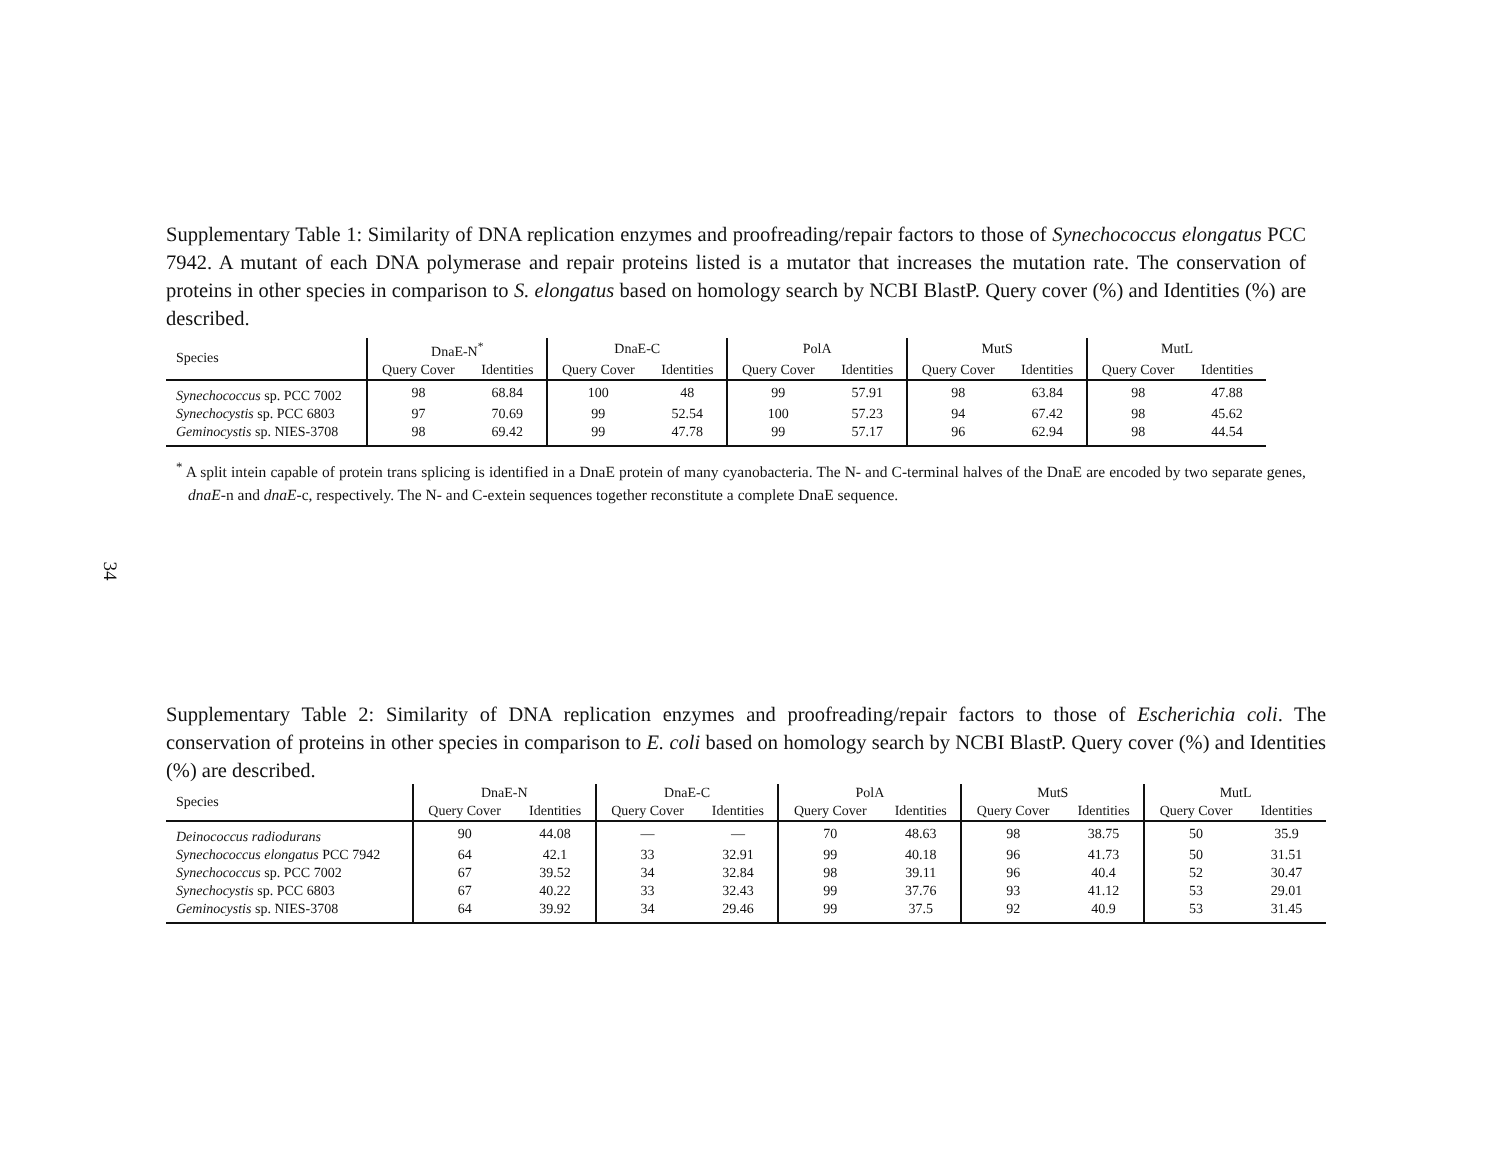34
Supplementary Table 1: Similarity of DNA replication enzymes and proofreading/repair factors to those of Synechococcus elongatus PCC 7942. A mutant of each DNA polymerase and repair proteins listed is a mutator that increases the mutation rate. The conservation of proteins in other species in comparison to S. elongatus based on homology search by NCBI BlastP. Query cover (%) and Identities (%) are described.
| Species | DnaE-N<sup>*</sup> | | DnaE-C | | PolA | | MutS | | MutL | |
| --- | --- | --- | --- | --- | --- | --- | --- | --- | --- | --- |
| | Query Cover | Identities | Query Cover | Identities | Query Cover | Identities | Query Cover | Identities | Query Cover | Identities |
| Synechococcus sp. PCC 7002 | 98 | 68.84 | 100 | 48 | 99 | 57.91 | 98 | 63.84 | 98 | 47.88 |
| Synechocystis sp. PCC 6803 | 97 | 70.69 | 99 | 52.54 | 100 | 57.23 | 94 | 67.42 | 98 | 45.62 |
| Geminocystis sp. NIES-3708 | 98 | 69.42 | 99 | 47.78 | 99 | 57.17 | 96 | 62.94 | 98 | 44.54 |
<sup>*</sup> A split intein capable of protein trans splicing is identified in a DnaE protein of many cyanobacteria. The N- and C-terminal halves of the DnaE are encoded by two separate genes, dnaE-n and dnaE-c, respectively. The N- and C-extein sequences together reconstitute a complete DnaE sequence.
Supplementary Table 2: Similarity of DNA replication enzymes and proofreading/repair factors to those of Escherichia coli. The conservation of proteins in other species in comparison to E. coli based on homology search by NCBI BlastP. Query cover (%) and Identities (%) are described.
| Species | DnaE-N | | DnaE-C | | PolA | | MutS | | MutL | |
| --- | --- | --- | --- | --- | --- | --- | --- | --- | --- | --- |
| | Query Cover | Identities | Query Cover | Identities | Query Cover | Identities | Query Cover | Identities | Query Cover | Identities |
| Deinococcus radiodurans | 90 | 44.08 | — | — | 70 | 48.63 | 98 | 38.75 | 50 | 35.9 |
| Synechococcus elongatus PCC 7942 | 64 | 42.1 | 33 | 32.91 | 99 | 40.18 | 96 | 41.73 | 50 | 31.51 |
| Synechococcus sp. PCC 7002 | 67 | 39.52 | 34 | 32.84 | 98 | 39.11 | 96 | 40.4 | 52 | 30.47 |
| Synechocystis sp. PCC 6803 | 67 | 40.22 | 33 | 32.43 | 99 | 37.76 | 93 | 41.12 | 53 | 29.01 |
| Geminocystis sp. NIES-3708 | 64 | 39.92 | 34 | 29.46 | 99 | 37.5 | 92 | 40.9 | 53 | 31.45 |